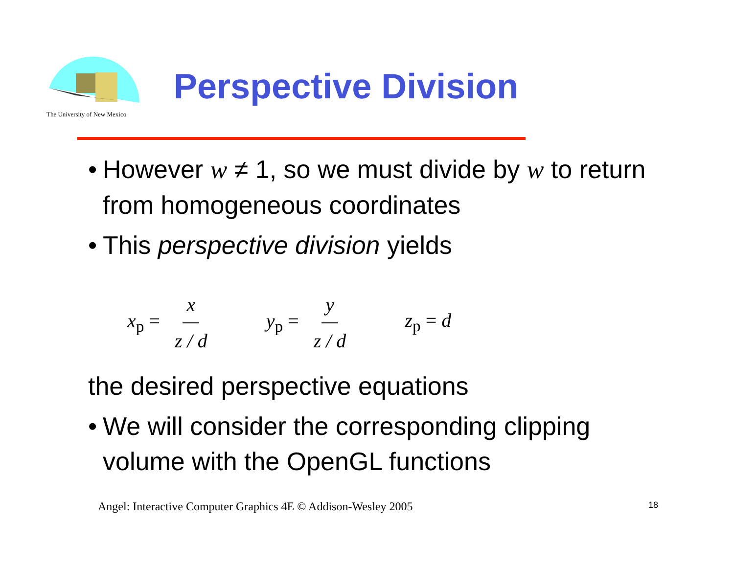The University of New Mexico
Perspective Division
•
However w ≠ 1, so we must divide by w to return from homogeneous coordinates
•
This perspective division yields
x<sub>p</sub> = x z / d y<sub>p</sub> = y z / d z<sub>p</sub> = d
the desired perspective equations
•
We will consider the corresponding clipping volume with the OpenGL functions
Angel: Interactive Computer Graphics 4E © Addison-Wesley 2005
18